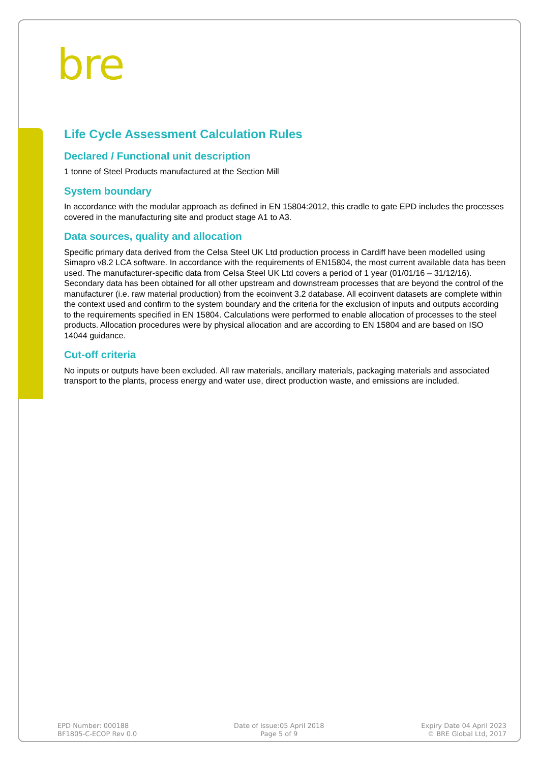bre
Life Cycle Assessment Calculation Rules
Declared / Functional unit description
1 tonne of Steel Products manufactured at the Section Mill
System boundary
In accordance with the modular approach as defined in EN 15804:2012, this cradle to gate EPD includes the processes covered in the manufacturing site and product stage A1 to A3.
Data sources, quality and allocation
Specific primary data derived from the Celsa Steel UK Ltd production process in Cardiff have been modelled using Simapro v8.2 LCA software. In accordance with the requirements of EN15804, the most current available data has been used. The manufacturer-specific data from Celsa Steel UK Ltd covers a period of 1 year (01/01/16 – 31/12/16). Secondary data has been obtained for all other upstream and downstream processes that are beyond the control of the manufacturer (i.e. raw material production) from the ecoinvent 3.2 database. All ecoinvent datasets are complete within the context used and confirm to the system boundary and the criteria for the exclusion of inputs and outputs according to the requirements specified in EN 15804. Calculations were performed to enable allocation of processes to the steel products. Allocation procedures were by physical allocation and are according to EN 15804 and are based on ISO 14044 guidance.
Cut-off criteria
No inputs or outputs have been excluded. All raw materials, ancillary materials, packaging materials and associated transport to the plants, process energy and water use, direct production waste, and emissions are included.
EPD Number: 000188
BF1805-C-ECOP Rev 0.0
Date of Issue:05 April 2018
Page 5 of 9
Expiry Date 04 April 2023
© BRE Global Ltd, 2017